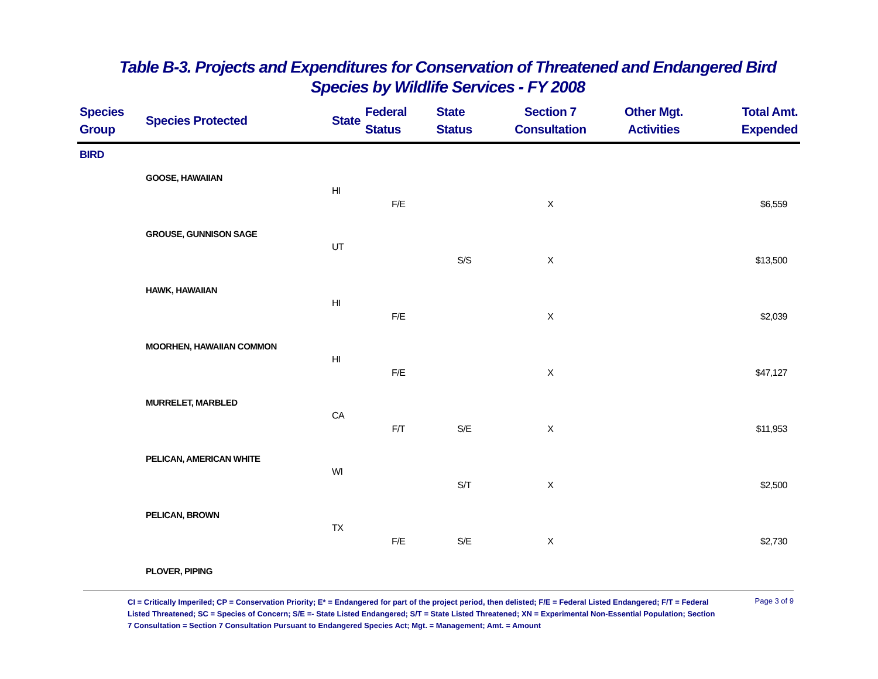Table B-3. Projects and Expenditures for Conservation of Threatened and Endangered Bird
Species by Wildlife Services - FY 2008
| Species Group | Species Protected | State | Federal Status | State Status | Section 7 Consultation | Other Mgt. Activities | Total Amt. Expended |
| --- | --- | --- | --- | --- | --- | --- | --- |
| BIRD | | | | | | | |
| | GOOSE, HAWAIIAN | | | | | | |
| | | HI | | | | | |
| | | | F/E | | X | | $6,559 |
| | GROUSE, GUNNISON SAGE | | | | | | |
| | | UT | | | | | |
| | | | | S/S | X | | $13,500 |
| | HAWK, HAWAIIAN | | | | | | |
| | | HI | | | | | |
| | | | F/E | | X | | $2,039 |
| | MOORHEN, HAWAIIAN COMMON | | | | | | |
| | | HI | | | | | |
| | | | F/E | | X | | $47,127 |
| | MURRELET, MARBLED | | | | | | |
| | | CA | | | | | |
| | | | F/T | S/E | X | | $11,953 |
| | PELICAN, AMERICAN WHITE | | | | | | |
| | | WI | | | | | |
| | | | | S/T | X | | $2,500 |
| | PELICAN, BROWN | | | | | | |
| | | TX | | | | | |
| | | | F/E | S/E | X | | $2,730 |
| | PLOVER, PIPING | | | | | | |
CI = Critically Imperiled; CP = Conservation Priority; E* = Endangered for part of the project period, then delisted; F/E = Federal Listed Endangered; F/T = Federal Listed Threatened; SC = Species of Concern; S/E =- State Listed Endangered; S/T = State Listed Threatened; XN = Experimental Non-Essential Population; Section 7 Consultation = Section 7 Consultation Pursuant to Endangered Species Act; Mgt. = Management; Amt. = Amount
Page 3 of 9